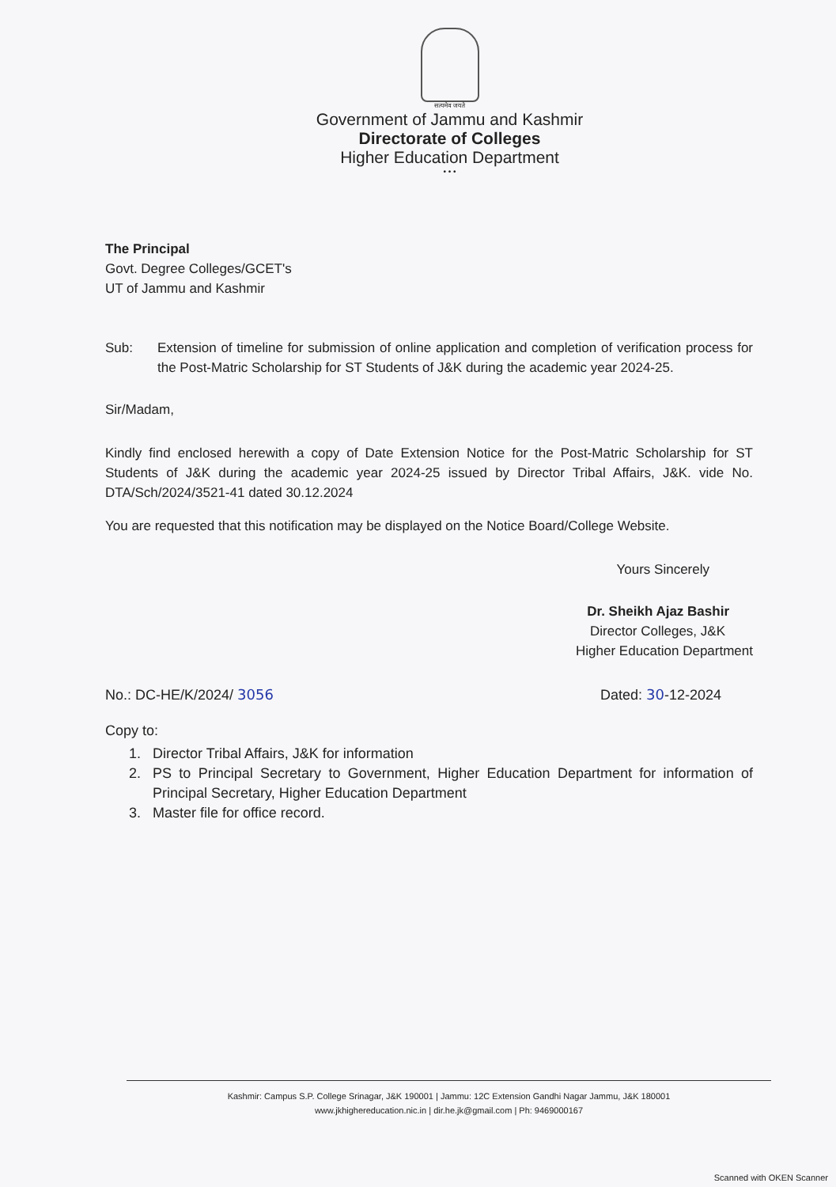सत्यमेव जयते
Government of Jammu and Kashmir
Directorate of Colleges
Higher Education Department
• • •
The Principal
Govt. Degree Colleges/GCET's
UT of Jammu and Kashmir
Sub: Extension of timeline for submission of online application and completion of verification process for the Post-Matric Scholarship for ST Students of J&K during the academic year 2024-25.
Sir/Madam,
Kindly find enclosed herewith a copy of Date Extension Notice for the Post-Matric Scholarship for ST Students of J&K during the academic year 2024-25 issued by Director Tribal Affairs, J&K. vide No. DTA/Sch/2024/3521-41 dated 30.12.2024
You are requested that this notification may be displayed on the Notice Board/College Website.
Yours Sincerely
Dr. Sheikh Ajaz Bashir
Director Colleges, J&K
Higher Education Department
No.: DC-HE/K/2024/ 3056 Dated: 30-12-2024
Copy to:
1. Director Tribal Affairs, J&K for information
2. PS to Principal Secretary to Government, Higher Education Department for information of Principal Secretary, Higher Education Department
3. Master file for office record.
Kashmir: Campus S.P. College Srinagar, J&K 190001 | Jammu: 12C Extension Gandhi Nagar Jammu, J&K 180001
www.jkhighereducation.nic.in | dir.he.jk@gmail.com | Ph: 9469000167
Scanned with OKEN Scanner